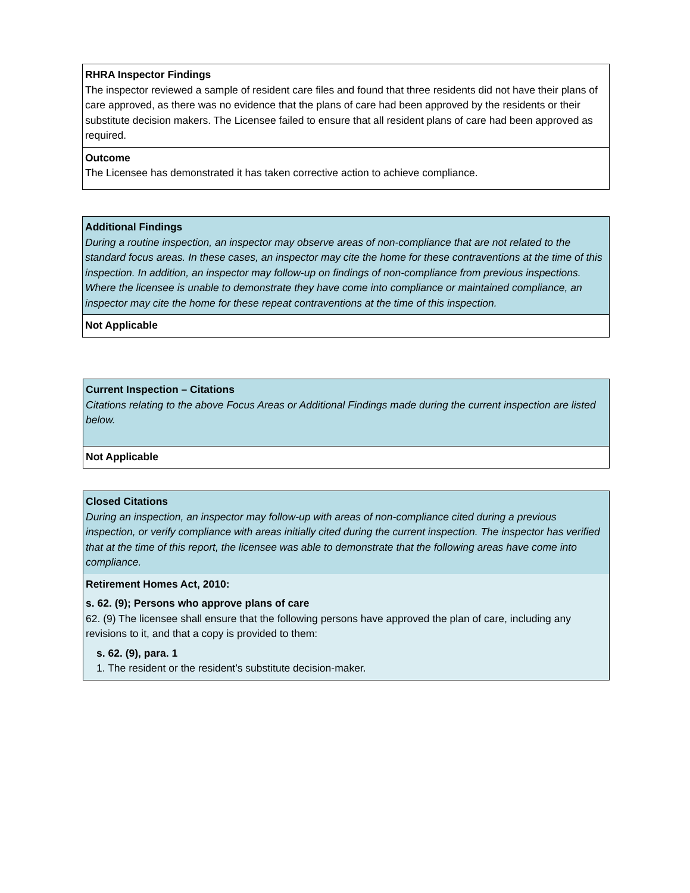RHRA Inspector Findings
The inspector reviewed a sample of resident care files and found that three residents did not have their plans of care approved, as there was no evidence that the plans of care had been approved by the residents or their substitute decision makers. The Licensee failed to ensure that all resident plans of care had been approved as required.
Outcome
The Licensee has demonstrated it has taken corrective action to achieve compliance.
Additional Findings
During a routine inspection, an inspector may observe areas of non-compliance that are not related to the standard focus areas. In these cases, an inspector may cite the home for these contraventions at the time of this inspection. In addition, an inspector may follow-up on findings of non-compliance from previous inspections. Where the licensee is unable to demonstrate they have come into compliance or maintained compliance, an inspector may cite the home for these repeat contraventions at the time of this inspection.
Not Applicable
Current Inspection – Citations
Citations relating to the above Focus Areas or Additional Findings made during the current inspection are listed below.
Not Applicable
Closed Citations
During an inspection, an inspector may follow-up with areas of non-compliance cited during a previous inspection, or verify compliance with areas initially cited during the current inspection. The inspector has verified that at the time of this report, the licensee was able to demonstrate that the following areas have come into compliance.
Retirement Homes Act, 2010:
s. 62. (9); Persons who approve plans of care
62. (9) The licensee shall ensure that the following persons have approved the plan of care, including any revisions to it, and that a copy is provided to them:
s. 62. (9), para. 1
1. The resident or the resident’s substitute decision-maker.